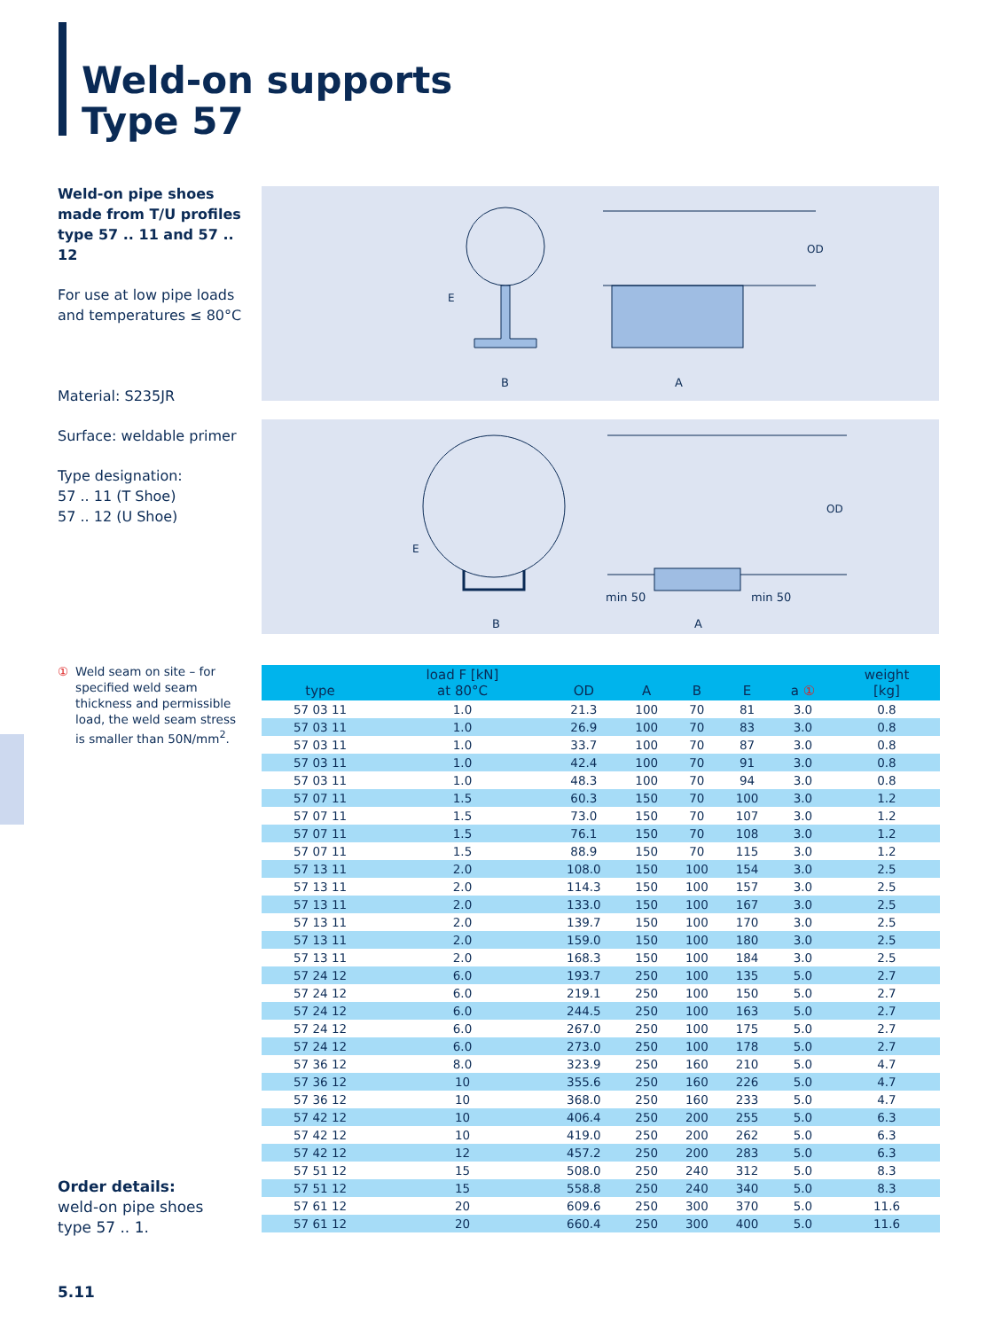Weld-on supports
Type 57
Weld-on pipe shoes made from T/U profiles
type 57 .. 11 and 57 .. 12
For use at low pipe loads and temperatures ≤ 80°C
Material: S235JR
Surface: weldable primer
Type designation:
57 .. 11 (T Shoe)
57 .. 12 (U Shoe)
B
A
E
OD
min 50
min 50
B
A
E
OD
① Weld seam on site – for specified weld seam thickness and permissible load, the weld seam stress is smaller than 50N/mm<sup>2</sup>.
| type | load F [kN] at 80°C | OD | A | B | E | a ① | weight [kg] |
| --- | --- | --- | --- | --- | --- | --- | --- |
| 57 03 11 | 1.0 | 21.3 | 100 | 70 | 81 | 3.0 | 0.8 |
| 57 03 11 | 1.0 | 26.9 | 100 | 70 | 83 | 3.0 | 0.8 |
| 57 03 11 | 1.0 | 33.7 | 100 | 70 | 87 | 3.0 | 0.8 |
| 57 03 11 | 1.0 | 42.4 | 100 | 70 | 91 | 3.0 | 0.8 |
| 57 03 11 | 1.0 | 48.3 | 100 | 70 | 94 | 3.0 | 0.8 |
| 57 07 11 | 1.5 | 60.3 | 150 | 70 | 100 | 3.0 | 1.2 |
| 57 07 11 | 1.5 | 73.0 | 150 | 70 | 107 | 3.0 | 1.2 |
| 57 07 11 | 1.5 | 76.1 | 150 | 70 | 108 | 3.0 | 1.2 |
| 57 07 11 | 1.5 | 88.9 | 150 | 70 | 115 | 3.0 | 1.2 |
| 57 13 11 | 2.0 | 108.0 | 150 | 100 | 154 | 3.0 | 2.5 |
| 57 13 11 | 2.0 | 114.3 | 150 | 100 | 157 | 3.0 | 2.5 |
| 57 13 11 | 2.0 | 133.0 | 150 | 100 | 167 | 3.0 | 2.5 |
| 57 13 11 | 2.0 | 139.7 | 150 | 100 | 170 | 3.0 | 2.5 |
| 57 13 11 | 2.0 | 159.0 | 150 | 100 | 180 | 3.0 | 2.5 |
| 57 13 11 | 2.0 | 168.3 | 150 | 100 | 184 | 3.0 | 2.5 |
| 57 24 12 | 6.0 | 193.7 | 250 | 100 | 135 | 5.0 | 2.7 |
| 57 24 12 | 6.0 | 219.1 | 250 | 100 | 150 | 5.0 | 2.7 |
| 57 24 12 | 6.0 | 244.5 | 250 | 100 | 163 | 5.0 | 2.7 |
| 57 24 12 | 6.0 | 267.0 | 250 | 100 | 175 | 5.0 | 2.7 |
| 57 24 12 | 6.0 | 273.0 | 250 | 100 | 178 | 5.0 | 2.7 |
| 57 36 12 | 8.0 | 323.9 | 250 | 160 | 210 | 5.0 | 4.7 |
| 57 36 12 | 10 | 355.6 | 250 | 160 | 226 | 5.0 | 4.7 |
| 57 36 12 | 10 | 368.0 | 250 | 160 | 233 | 5.0 | 4.7 |
| 57 42 12 | 10 | 406.4 | 250 | 200 | 255 | 5.0 | 6.3 |
| 57 42 12 | 10 | 419.0 | 250 | 200 | 262 | 5.0 | 6.3 |
| 57 42 12 | 12 | 457.2 | 250 | 200 | 283 | 5.0 | 6.3 |
| 57 51 12 | 15 | 508.0 | 250 | 240 | 312 | 5.0 | 8.3 |
| 57 51 12 | 15 | 558.8 | 250 | 240 | 340 | 5.0 | 8.3 |
| 57 61 12 | 20 | 609.6 | 250 | 300 | 370 | 5.0 | 11.6 |
| 57 61 12 | 20 | 660.4 | 250 | 300 | 400 | 5.0 | 11.6 |
Order details:
weld-on pipe shoes
type 57 .. 1.
5.11